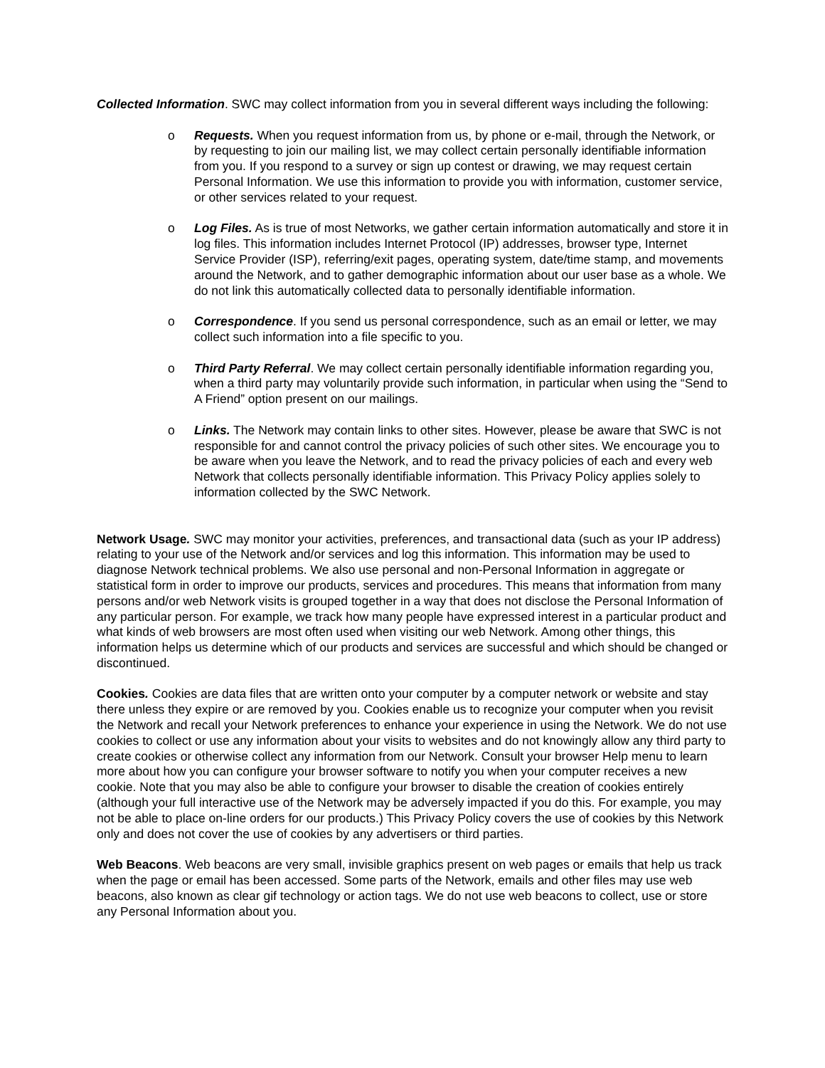Collected Information. SWC may collect information from you in several different ways including the following:
o Requests. When you request information from us, by phone or e-mail, through the Network, or by requesting to join our mailing list, we may collect certain personally identifiable information from you. If you respond to a survey or sign up contest or drawing, we may request certain Personal Information. We use this information to provide you with information, customer service, or other services related to your request.
o Log Files. As is true of most Networks, we gather certain information automatically and store it in log files. This information includes Internet Protocol (IP) addresses, browser type, Internet Service Provider (ISP), referring/exit pages, operating system, date/time stamp, and movements around the Network, and to gather demographic information about our user base as a whole. We do not link this automatically collected data to personally identifiable information.
o Correspondence. If you send us personal correspondence, such as an email or letter, we may collect such information into a file specific to you.
o Third Party Referral. We may collect certain personally identifiable information regarding you, when a third party may voluntarily provide such information, in particular when using the “Send to A Friend” option present on our mailings.
o Links. The Network may contain links to other sites. However, please be aware that SWC is not responsible for and cannot control the privacy policies of such other sites. We encourage you to be aware when you leave the Network, and to read the privacy policies of each and every web Network that collects personally identifiable information. This Privacy Policy applies solely to information collected by the SWC Network.
Network Usage. SWC may monitor your activities, preferences, and transactional data (such as your IP address) relating to your use of the Network and/or services and log this information. This information may be used to diagnose Network technical problems. We also use personal and non-Personal Information in aggregate or statistical form in order to improve our products, services and procedures. This means that information from many persons and/or web Network visits is grouped together in a way that does not disclose the Personal Information of any particular person. For example, we track how many people have expressed interest in a particular product and what kinds of web browsers are most often used when visiting our web Network. Among other things, this information helps us determine which of our products and services are successful and which should be changed or discontinued.
Cookies. Cookies are data files that are written onto your computer by a computer network or website and stay there unless they expire or are removed by you. Cookies enable us to recognize your computer when you revisit the Network and recall your Network preferences to enhance your experience in using the Network. We do not use cookies to collect or use any information about your visits to websites and do not knowingly allow any third party to create cookies or otherwise collect any information from our Network. Consult your browser Help menu to learn more about how you can configure your browser software to notify you when your computer receives a new cookie. Note that you may also be able to configure your browser to disable the creation of cookies entirely (although your full interactive use of the Network may be adversely impacted if you do this. For example, you may not be able to place on-line orders for our products.) This Privacy Policy covers the use of cookies by this Network only and does not cover the use of cookies by any advertisers or third parties.
Web Beacons. Web beacons are very small, invisible graphics present on web pages or emails that help us track when the page or email has been accessed. Some parts of the Network, emails and other files may use web beacons, also known as clear gif technology or action tags. We do not use web beacons to collect, use or store any Personal Information about you.